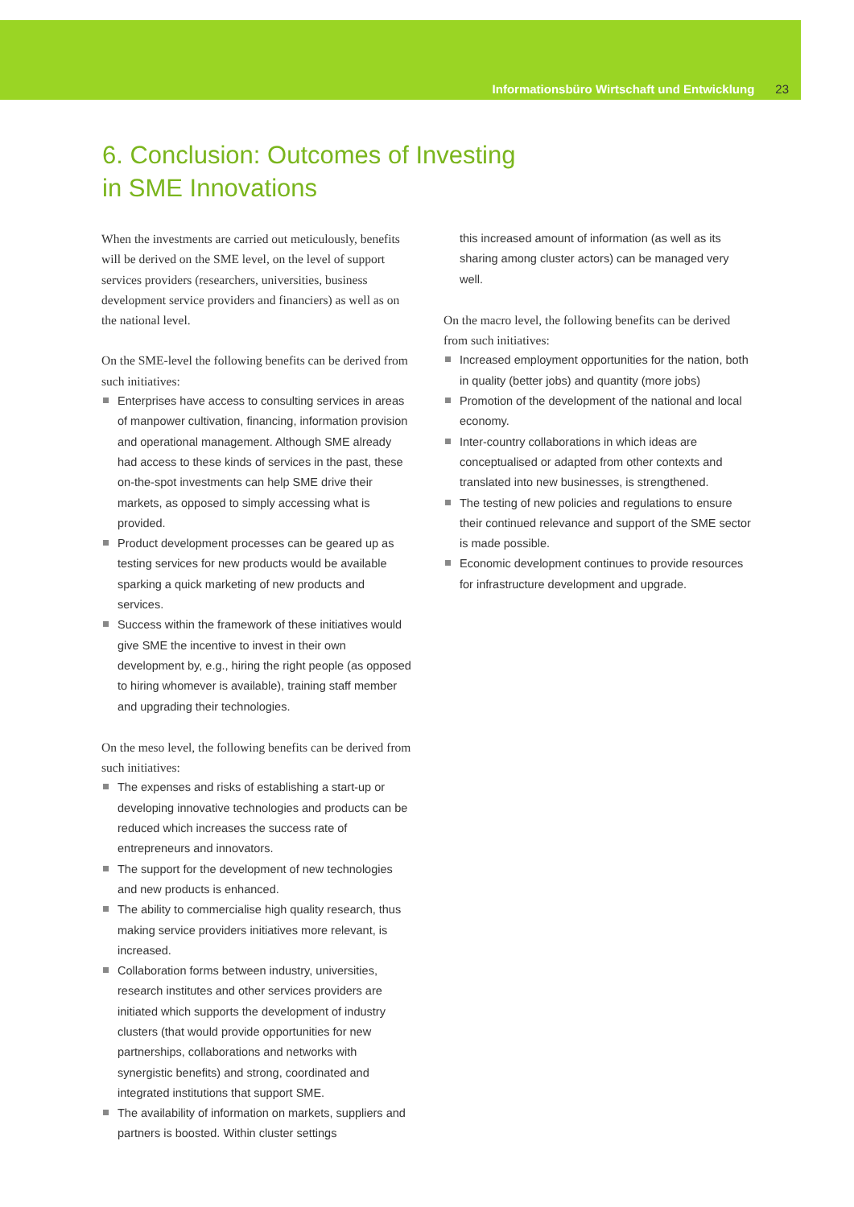Informationsbüro Wirtschaft und Entwicklung 23
6. Conclusion: Outcomes of Investing
in SME Innovations
When the investments are carried out meticulously, benefits will be derived on the SME level, on the level of support services providers (researchers, universities, business development service providers and financiers) as well as on the national level.
On the SME-level the following benefits can be derived from such initiatives:
Enterprises have access to consulting services in areas of manpower cultivation, financing, information provision and operational management. Although SME already had access to these kinds of services in the past, these on-the-spot investments can help SME drive their markets, as opposed to simply accessing what is provided.
Product development processes can be geared up as testing services for new products would be available sparking a quick marketing of new products and services.
Success within the framework of these initiatives would give SME the incentive to invest in their own development by, e.g., hiring the right people (as opposed to hiring whomever is available), training staff member and upgrading their technologies.
On the meso level, the following benefits can be derived from such initiatives:
The expenses and risks of establishing a start-up or developing innovative technologies and products can be reduced which increases the success rate of entrepreneurs and innovators.
The support for the development of new technologies and new products is enhanced.
The ability to commercialise high quality research, thus making service providers initiatives more relevant, is increased.
Collaboration forms between industry, universities, research institutes and other services providers are initiated which supports the development of industry clusters (that would provide opportunities for new partnerships, collaborations and networks with synergistic benefits) and strong, coordinated and integrated institutions that support SME.
The availability of information on markets, suppliers and partners is boosted. Within cluster settings
this increased amount of information (as well as its sharing among cluster actors) can be managed very well.
On the macro level, the following benefits can be derived from such initiatives:
Increased employment opportunities for the nation, both in quality (better jobs) and quantity (more jobs)
Promotion of the development of the national and local economy.
Inter-country collaborations in which ideas are conceptualised or adapted from other contexts and translated into new businesses, is strengthened.
The testing of new policies and regulations to ensure their continued relevance and support of the SME sector is made possible.
Economic development continues to provide resources for infrastructure development and upgrade.